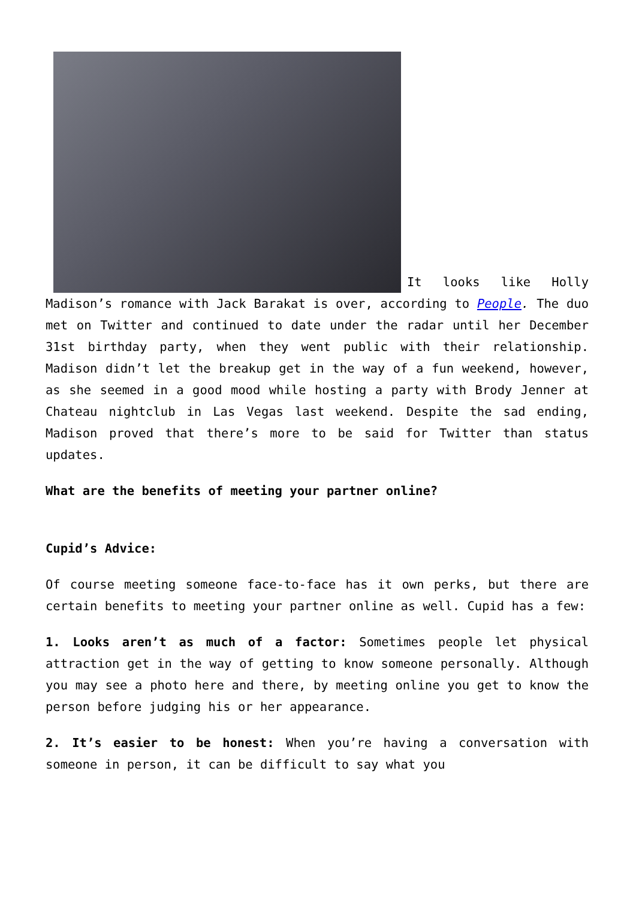It looks like Holly Madison’s romance with Jack Barakat is over, according to People. The duo met on Twitter and continued to date under the radar until her December 31st birthday party, when they went public with their relationship. Madison didn’t let the breakup get in the way of a fun weekend, however, as she seemed in a good mood while hosting a party with Brody Jenner at Chateau nightclub in Las Vegas last weekend. Despite the sad ending, Madison proved that there’s more to be said for Twitter than status updates.
What are the benefits of meeting your partner online?
Cupid’s Advice:
Of course meeting someone face-to-face has it own perks, but there are certain benefits to meeting your partner online as well. Cupid has a few:
1. Looks aren’t as much of a factor: Sometimes people let physical attraction get in the way of getting to know someone personally. Although you may see a photo here and there, by meeting online you get to know the person before judging his or her appearance.
2. It’s easier to be honest: When you’re having a conversation with someone in person, it can be difficult to say what you